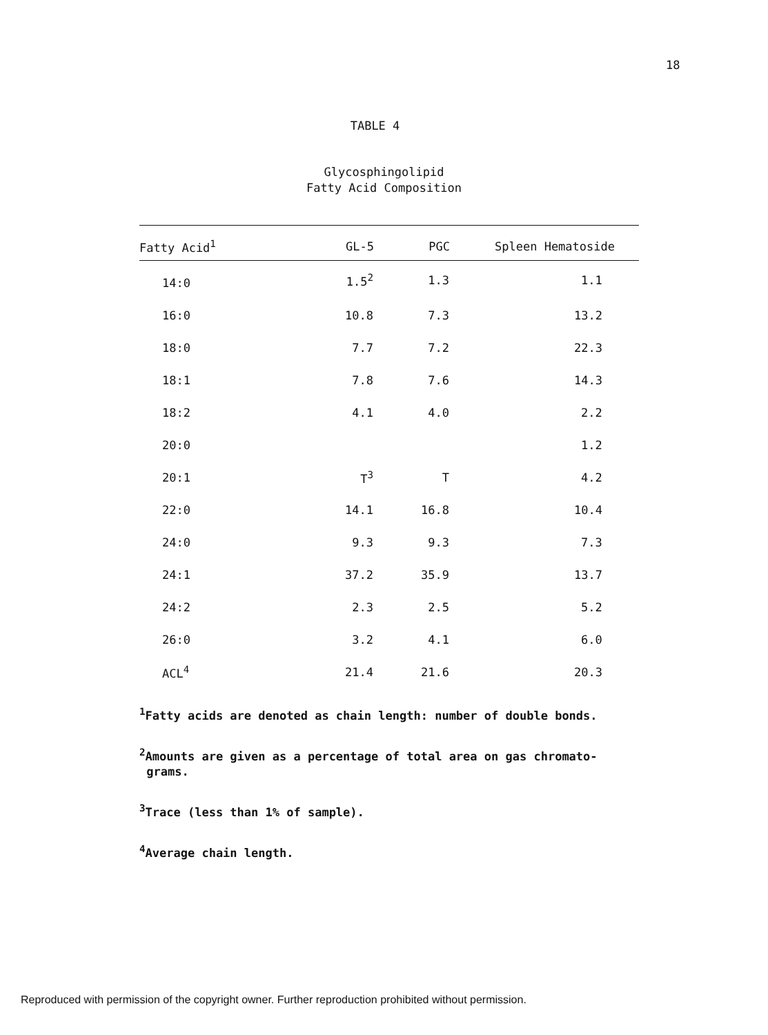18
TABLE 4
Glycosphingolipid
Fatty Acid Composition
| Fatty Acid<sup>1</sup> | GL-5 | PGC | Spleen Hematoside |
| --- | --- | --- | --- |
| 14:0 | 1.5<sup>2</sup> | 1.3 | 1.1 |
| 16:0 | 10.8 | 7.3 | 13.2 |
| 18:0 | 7.7 | 7.2 | 22.3 |
| 18:1 | 7.8 | 7.6 | 14.3 |
| 18:2 | 4.1 | 4.0 | 2.2 |
| 20:0 | | | 1.2 |
| 20:1 | T<sup>3</sup> | T | 4.2 |
| 22:0 | 14.1 | 16.8 | 10.4 |
| 24:0 | 9.3 | 9.3 | 7.3 |
| 24:1 | 37.2 | 35.9 | 13.7 |
| 24:2 | 2.3 | 2.5 | 5.2 |
| 26:0 | 3.2 | 4.1 | 6.0 |
| ACL<sup>4</sup> | 21.4 | 21.6 | 20.3 |
<sup>1</sup> Fatty acids are denoted as chain length: number of double bonds.
<sup>2</sup> Amounts are given as a percentage of total area on gas chromato-
grams.
<sup>3</sup> Trace (less than 1% of sample).
<sup>4</sup> Average chain length.
Reproduced with permission of the copyright owner. Further reproduction prohibited without permission.